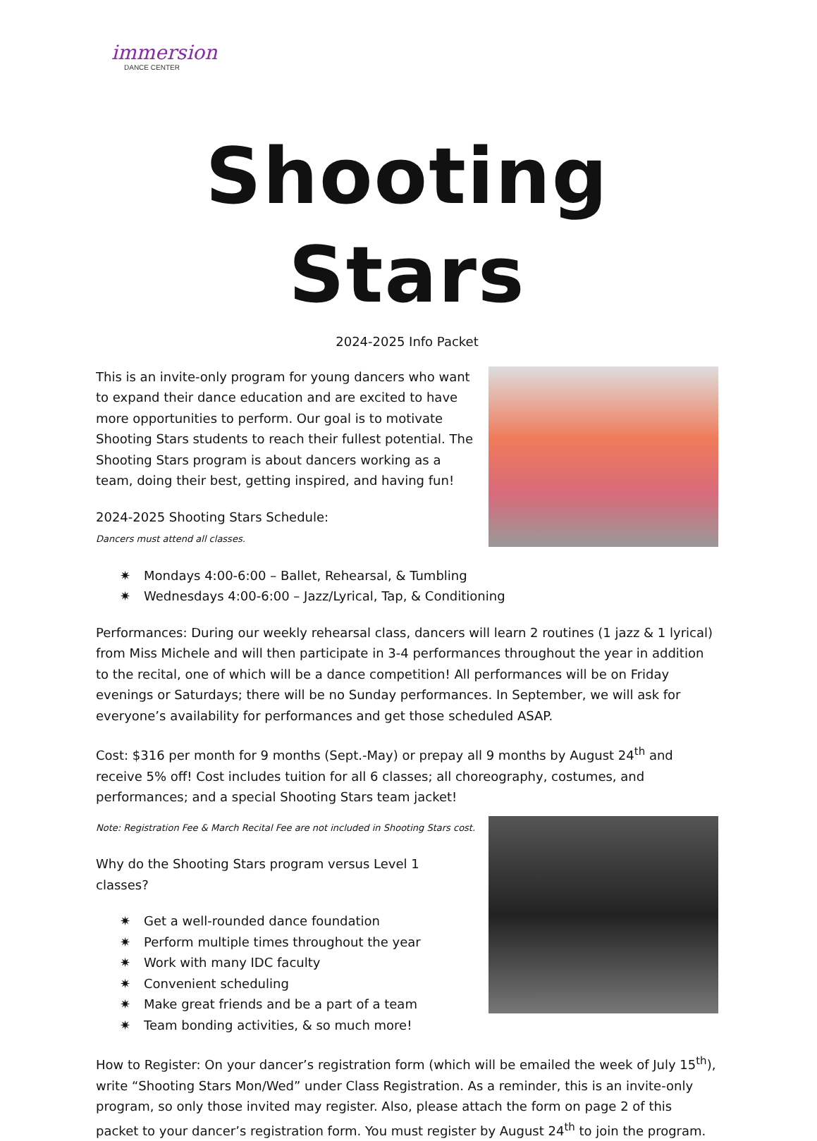immersion
DANCE CENTER
Shooting Stars
2024-2025 Info Packet
This is an invite-only program for young dancers who want to expand their dance education and are excited to have more opportunities to perform. Our goal is to motivate Shooting Stars students to reach their fullest potential. The Shooting Stars program is about dancers working as a team, doing their best, getting inspired, and having fun!
2024-2025 Shooting Stars Schedule:
Dancers must attend all classes.
✷ Mondays 4:00-6:00 – Ballet, Rehearsal, & Tumbling
✷ Wednesdays 4:00-6:00 – Jazz/Lyrical, Tap, & Conditioning
Performances: During our weekly rehearsal class, dancers will learn 2 routines (1 jazz & 1 lyrical) from Miss Michele and will then participate in 3-4 performances throughout the year in addition to the recital, one of which will be a dance competition! All performances will be on Friday evenings or Saturdays; there will be no Sunday performances. In September, we will ask for everyone’s availability for performances and get those scheduled ASAP.
Cost: $316 per month for 9 months (Sept.-May) or prepay all 9 months by August 24<sup>th</sup> and receive 5% off! Cost includes tuition for all 6 classes; all choreography, costumes, and performances; and a special Shooting Stars team jacket!
Note: Registration Fee & March Recital Fee are not included in Shooting Stars cost.
Why do the Shooting Stars program versus Level 1 classes?
✷ Get a well-rounded dance foundation
✷ Perform multiple times throughout the year
✷ Work with many IDC faculty
✷ Convenient scheduling
✷ Make great friends and be a part of a team
✷ Team bonding activities, & so much more!
How to Register: On your dancer’s registration form (which will be emailed the week of July 15<sup>th</sup>), write “Shooting Stars Mon/Wed” under Class Registration. As a reminder, this is an invite-only program, so only those invited may register. Also, please attach the form on page 2 of this packet to your dancer’s registration form. You must register by August 24<sup>th</sup> to join the program.